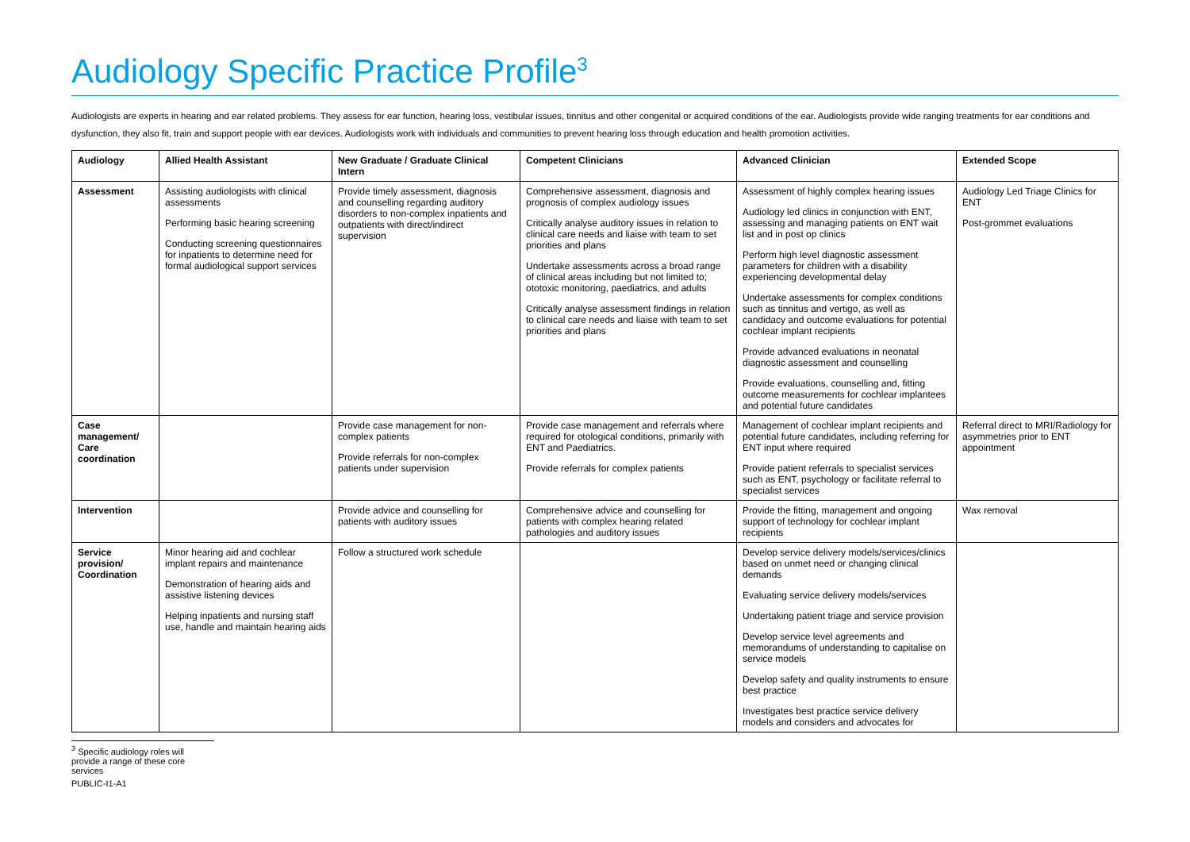Audiology Specific Practice Profile<sup>3</sup>
Audiologists are experts in hearing and ear related problems. They assess for ear function, hearing loss, vestibular issues, tinnitus and other congenital or acquired conditions of the ear. Audiologists provide wide ranging treatments for ear conditions and dysfunction, they also fit, train and support people with ear devices. Audiologists work with individuals and communities to prevent hearing loss through education and health promotion activities.
| Audiology | Allied Health Assistant | New Graduate / Graduate Clinical Intern | Competent Clinicians | Advanced Clinician | Extended Scope |
| --- | --- | --- | --- | --- | --- |
| Assessment | Assisting audiologists with clinical assessments Performing basic hearing screening Conducting screening questionnaires for inpatients to determine need for formal audiological support services | Provide timely assessment, diagnosis and counselling regarding auditory disorders to non-complex inpatients and outpatients with direct/indirect supervision | Comprehensive assessment, diagnosis and prognosis of complex audiology issues Critically analyse auditory issues in relation to clinical care needs and liaise with team to set priorities and plans Undertake assessments across a broad range of clinical areas including but not limited to; ototoxic monitoring, paediatrics, and adults Critically analyse assessment findings in relation to clinical care needs and liaise with team to set priorities and plans | Assessment of highly complex hearing issues Audiology led clinics in conjunction with ENT, assessing and managing patients on ENT wait list and in post op clinics Perform high level diagnostic assessment parameters for children with a disability experiencing developmental delay Undertake assessments for complex conditions such as tinnitus and vertigo, as well as candidacy and outcome evaluations for potential cochlear implant recipients Provide advanced evaluations in neonatal diagnostic assessment and counselling Provide evaluations, counselling and, fitting outcome measurements for cochlear implantees and potential future candidates | Audiology Led Triage Clinics for ENT Post-grommet evaluations |
| Case management/ Care coordination | | Provide case management for non-complex patients Provide referrals for non-complex patients under supervision | Provide case management and referrals where required for otological conditions, primarily with ENT and Paediatrics. Provide referrals for complex patients | Management of cochlear implant recipients and potential future candidates, including referring for ENT input where required Provide patient referrals to specialist services such as ENT, psychology or facilitate referral to specialist services | Referral direct to MRI/Radiology for asymmetries prior to ENT appointment |
| Intervention | | Provide advice and counselling for patients with auditory issues | Comprehensive advice and counselling for patients with complex hearing related pathologies and auditory issues | Provide the fitting, management and ongoing support of technology for cochlear implant recipients | Wax removal |
| Service provision/ Coordination | Minor hearing aid and cochlear implant repairs and maintenance Demonstration of hearing aids and assistive listening devices Helping inpatients and nursing staff use, handle and maintain hearing aids | Follow a structured work schedule | | Develop service delivery models/services/clinics based on unmet need or changing clinical demands Evaluating service delivery models/services Undertaking patient triage and service provision Develop service level agreements and memorandums of understanding to capitalise on service models Develop safety and quality instruments to ensure best practice Investigates best practice service delivery models and considers and advocates for | |
<sup>3</sup> Specific audiology roles will provide a range of these core services
PUBLIC-I1-A1